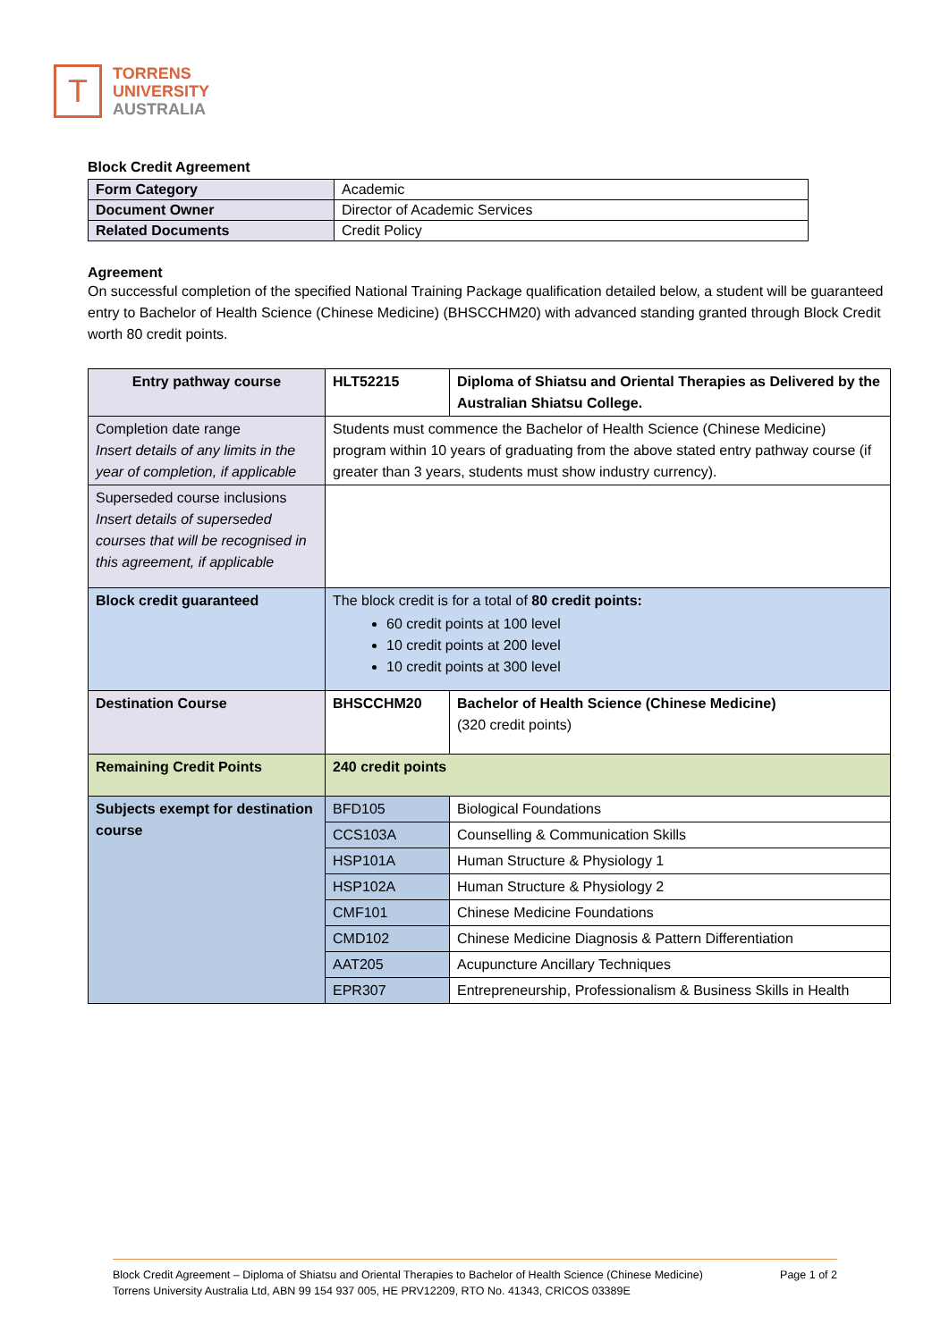T
TORRENS
UNIVERSITY
AUSTRALIA
Block Credit Agreement
| Form Category | Academic |
| Document Owner | Director of Academic Services |
| Related Documents | Credit Policy |
Agreement
On successful completion of the specified National Training Package qualification detailed below, a student will be guaranteed entry to Bachelor of Health Science (Chinese Medicine) (BHSCCHM20) with advanced standing granted through Block Credit worth 80 credit points.
| Entry pathway course | HLT52215 | Diploma of Shiatsu and Oriental Therapies as Delivered by the Australian Shiatsu College. |
| Completion date range Insert details of any limits in the year of completion, if applicable | Students must commence the Bachelor of Health Science (Chinese Medicine) program within 10 years of graduating from the above stated entry pathway course (if greater than 3 years, students must show industry currency). | |
| Superseded course inclusions Insert details of superseded courses that will be recognised in this agreement, if applicable | | |
| Block credit guaranteed | The block credit is for a total of 80 credit points: 60 credit points at 100 level 10 credit points at 200 level 10 credit points at 300 level | |
| Destination Course | BHSCCHM20 | Bachelor of Health Science (Chinese Medicine) (320 credit points) |
| Remaining Credit Points | 240 credit points | |
| Subjects exempt for destination course | BFD105 | Biological Foundations |
| | CCS103A | Counselling & Communication Skills |
| | HSP101A | Human Structure & Physiology 1 |
| | HSP102A | Human Structure & Physiology 2 |
| | CMF101 | Chinese Medicine Foundations |
| | CMD102 | Chinese Medicine Diagnosis & Pattern Differentiation |
| | AAT205 | Acupuncture Ancillary Techniques |
| | EPR307 | Entrepreneurship, Professionalism & Business Skills in Health |
Block Credit Agreement – Diploma of Shiatsu and Oriental Therapies to Bachelor of Health Science (Chinese Medicine) Page 1 of 2
Torrens University Australia Ltd, ABN 99 154 937 005, HE PRV12209, RTO No. 41343, CRICOS 03389E